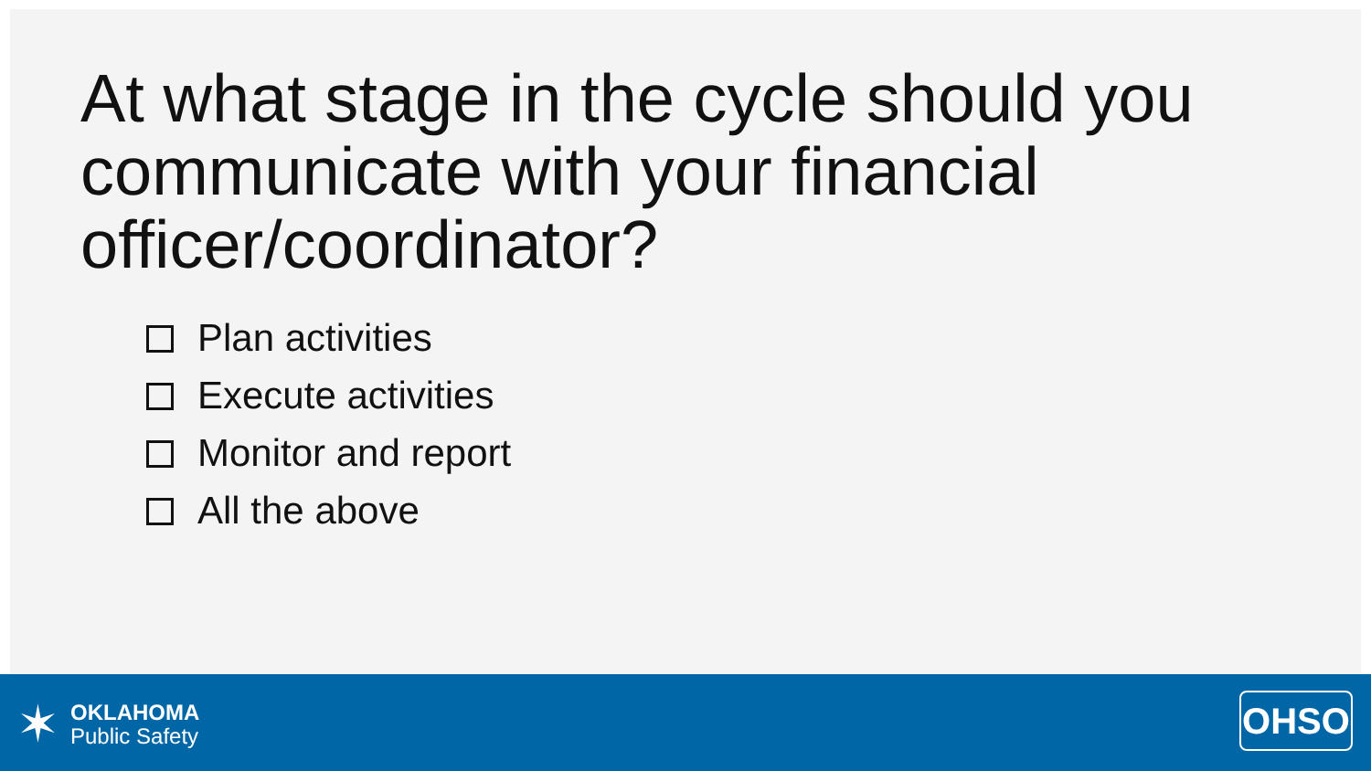At what stage in the cycle should you communicate with your financial officer/coordinator?
Plan activities
Execute activities
Monitor and report
All the above
✶
OKLAHOMA
Public Safety
OHSO